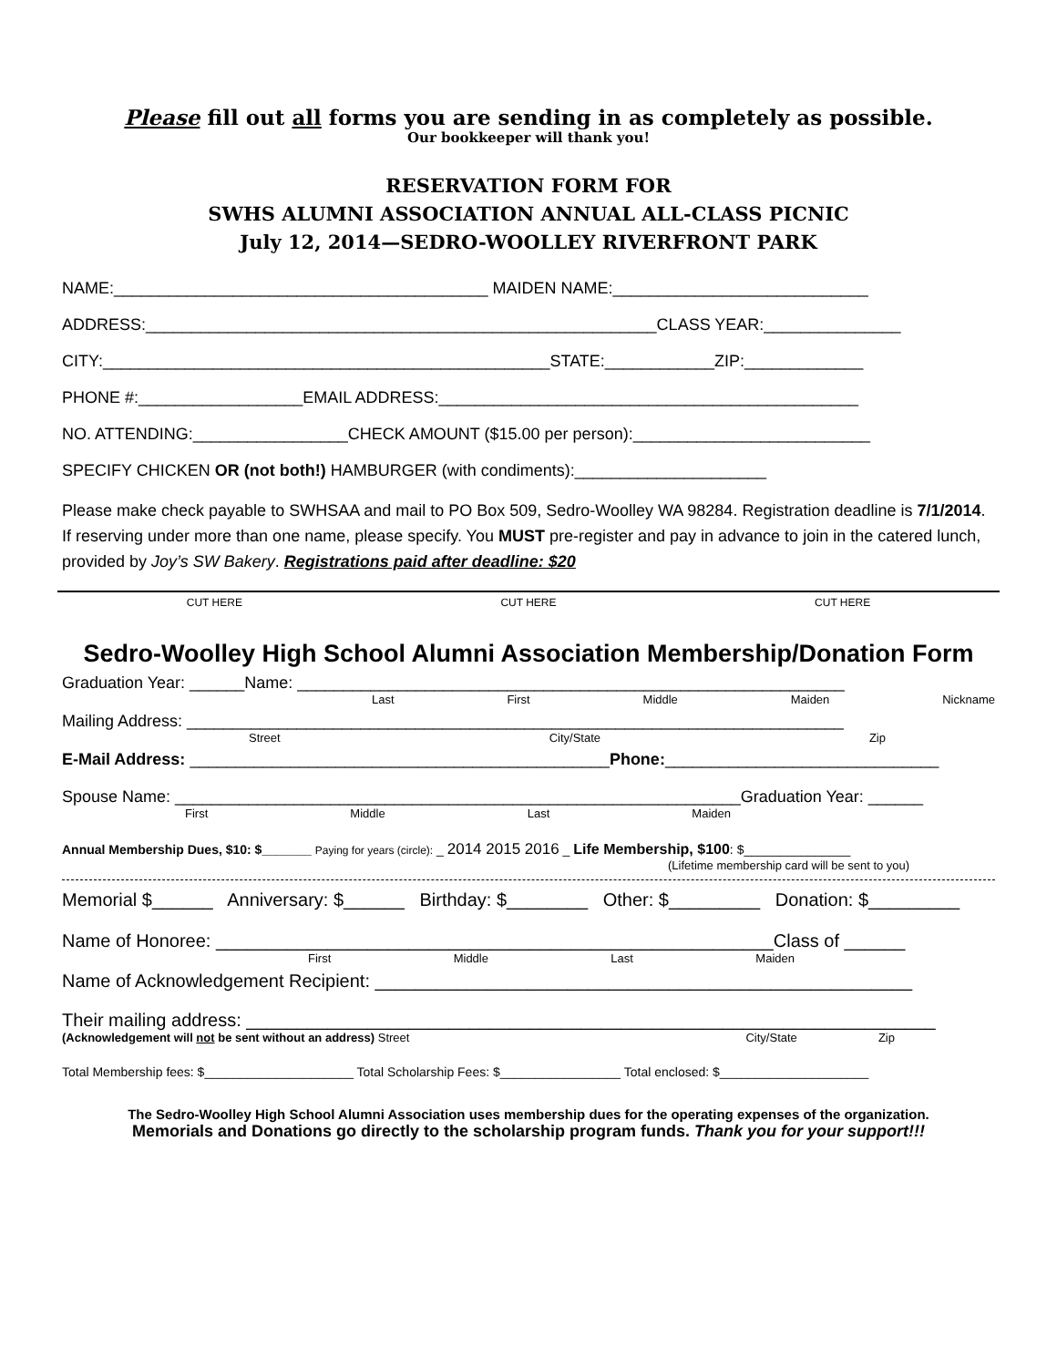Please fill out all forms you are sending in as completely as possible.
Our bookkeeper will thank you!
RESERVATION FORM FOR
SWHS ALUMNI ASSOCIATION ANNUAL ALL-CLASS PICNIC
July 12, 2014—SEDRO-WOOLLEY RIVERFRONT PARK
NAME:_________________________________________ MAIDEN NAME:____________________________
ADDRESS:________________________________________________________CLASS YEAR:_______________
CITY:_________________________________________________STATE:____________ZIP:_____________
PHONE #:__________________EMAIL ADDRESS:______________________________________________
NO. ATTENDING:_________________CHECK AMOUNT ($15.00 per person):__________________________
SPECIFY CHICKEN OR (not both!) HAMBURGER (with condiments):_____________________
Please make check payable to SWHSAA and mail to PO Box 509, Sedro-Woolley WA 98284. Registration deadline is 7/1/2014. If reserving under more than one name, please specify. You MUST pre-register and pay in advance to join in the catered lunch, provided by Joy’s SW Bakery. Registrations paid after deadline: $20
CUT HERE CUT HERE CUT HERE
Sedro-Woolley High School Alumni Association Membership/Donation Form
Graduation Year: ______Name: ____________________________________________________________
Last First Middle Maiden Nickname
Mailing Address: ________________________________________________________________________
Street City/State Zip
E-Mail Address: ______________________________________________Phone:______________________________
Spouse Name: ______________________________________________________________Graduation Year: ______
First Middle Last Maiden
Annual Membership Dues, $10: $_______ Paying for years (circle): _ 2014 2015 2016 _ Life Membership, $100: $_______________
(Lifetime membership card will be sent to you)
Memorial $______ Anniversary: $______ Birthday: $________ Other: $_________ Donation: $_________
Name of Honoree: _______________________________________________________Class of ______
First Middle Last Maiden
Name of Acknowledgement Recipient: _____________________________________________________
Their mailing address: ____________________________________________________________________
(Acknowledgement will not be sent without an address) Street City/State Zip
Total Membership fees: $_____________________ Total Scholarship Fees: $_________________ Total enclosed: $_____________________
The Sedro-Woolley High School Alumni Association uses membership dues for the operating expenses of the organization.
Memorials and Donations go directly to the scholarship program funds. Thank you for your support!!!